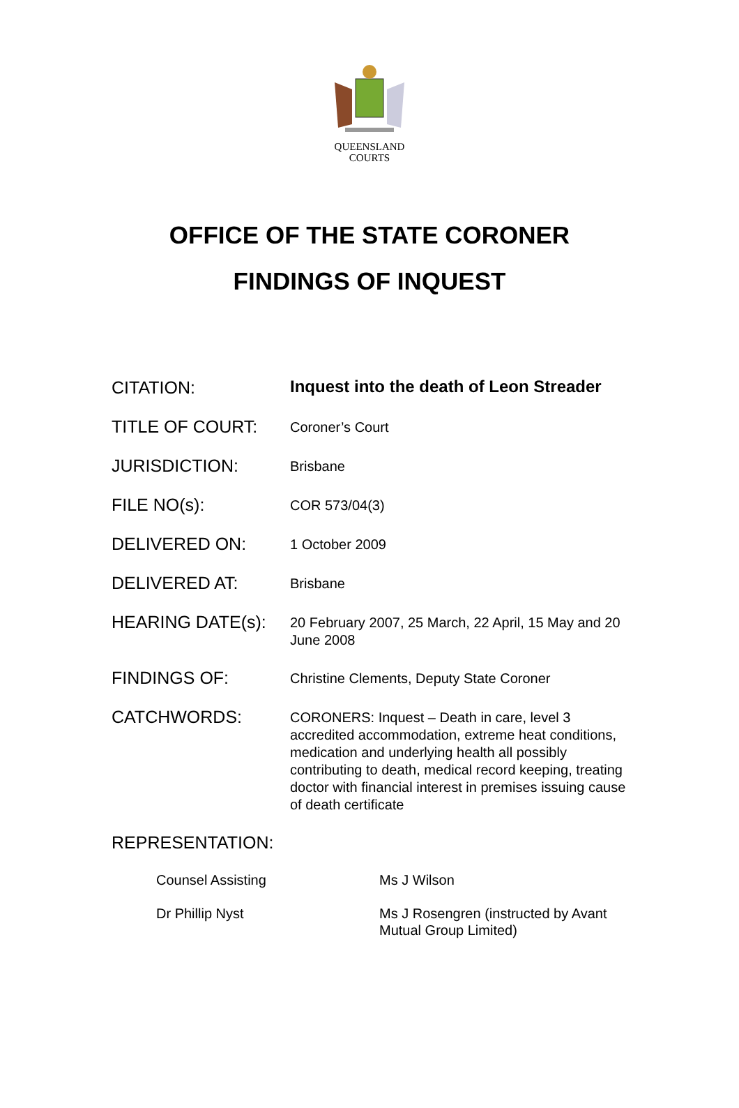QUEENSLAND
COURTS
OFFICE OF THE STATE CORONER
FINDINGS OF INQUEST
CITATION:
Inquest into the death of Leon Streader
TITLE OF COURT:
Coroner’s Court
JURISDICTION:
Brisbane
FILE NO(s):
COR 573/04(3)
DELIVERED ON:
1 October 2009
DELIVERED AT:
Brisbane
HEARING DATE(s):
20 February 2007, 25 March, 22 April, 15 May and 20 June 2008
FINDINGS OF:
Christine Clements, Deputy State Coroner
CATCHWORDS:
CORONERS: Inquest – Death in care, level 3 accredited accommodation, extreme heat conditions, medication and underlying health all possibly contributing to death, medical record keeping, treating doctor with financial interest in premises issuing cause of death certificate
REPRESENTATION:
Counsel Assisting Ms J Wilson
Dr Phillip Nyst Ms J Rosengren (instructed by Avant
Mutual Group Limited)